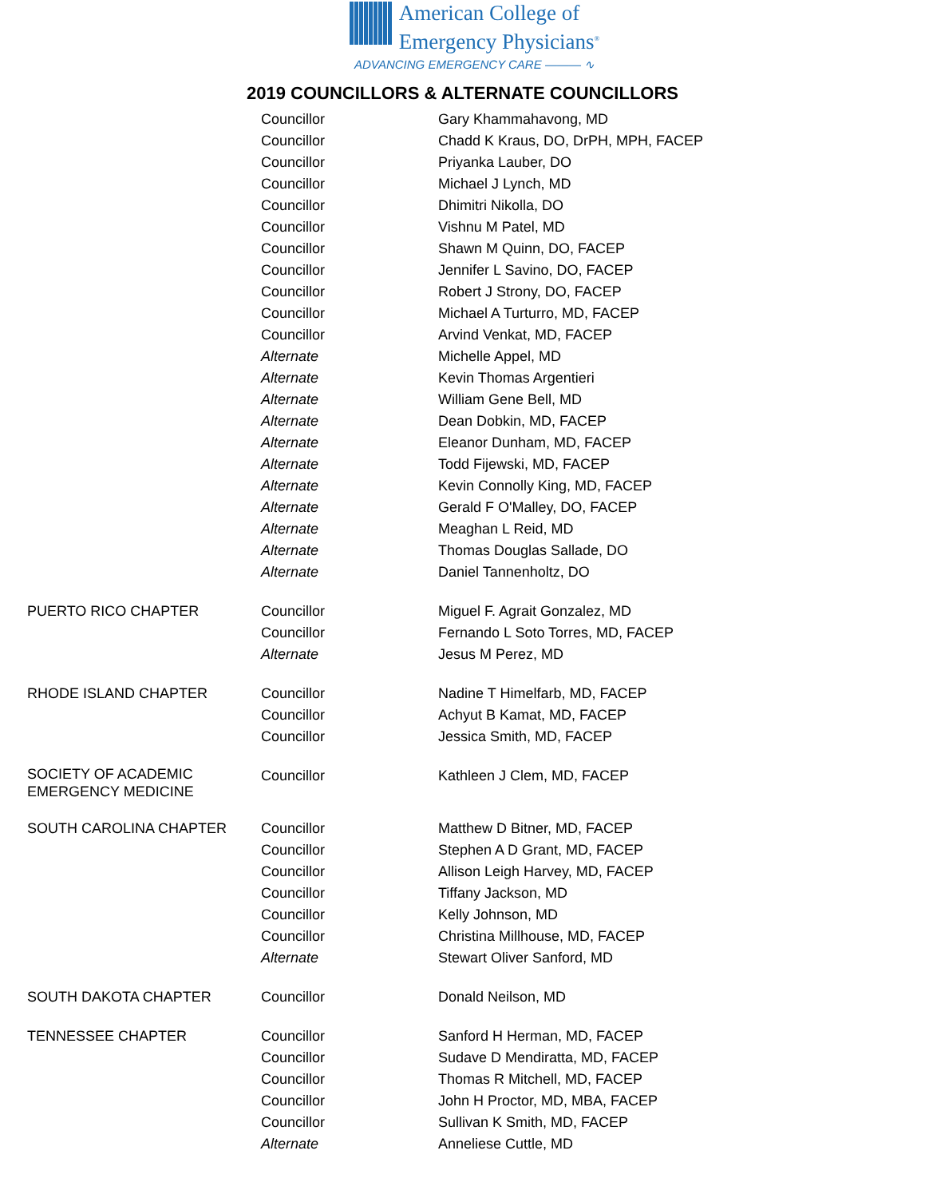American College of
Emergency Physicians<sup>®</sup>
ADVANCING EMERGENCY CARE ——— ∿
2019 COUNCILLORS & ALTERNATE COUNCILLORS
| | Councillor | Gary Khammahavong, MD |
| | Councillor | Chadd K Kraus, DO, DrPH, MPH, FACEP |
| | Councillor | Priyanka Lauber, DO |
| | Councillor | Michael J Lynch, MD |
| | Councillor | Dhimitri Nikolla, DO |
| | Councillor | Vishnu M Patel, MD |
| | Councillor | Shawn M Quinn, DO, FACEP |
| | Councillor | Jennifer L Savino, DO, FACEP |
| | Councillor | Robert J Strony, DO, FACEP |
| | Councillor | Michael A Turturro, MD, FACEP |
| | Councillor | Arvind Venkat, MD, FACEP |
| | Alternate | Michelle Appel, MD |
| | Alternate | Kevin Thomas Argentieri |
| | Alternate | William Gene Bell, MD |
| | Alternate | Dean Dobkin, MD, FACEP |
| | Alternate | Eleanor Dunham, MD, FACEP |
| | Alternate | Todd Fijewski, MD, FACEP |
| | Alternate | Kevin Connolly King, MD, FACEP |
| | Alternate | Gerald F O'Malley, DO, FACEP |
| | Alternate | Meaghan L Reid, MD |
| | Alternate | Thomas Douglas Sallade, DO |
| | Alternate | Daniel Tannenholtz, DO |
| PUERTO RICO CHAPTER | Councillor | Miguel F. Agrait Gonzalez, MD |
| | Councillor | Fernando L Soto Torres, MD, FACEP |
| | Alternate | Jesus M Perez, MD |
| RHODE ISLAND CHAPTER | Councillor | Nadine T Himelfarb, MD, FACEP |
| | Councillor | Achyut B Kamat, MD, FACEP |
| | Councillor | Jessica Smith, MD, FACEP |
| SOCIETY OF ACADEMIC EMERGENCY MEDICINE | Councillor | Kathleen J Clem, MD, FACEP |
| SOUTH CAROLINA CHAPTER | Councillor | Matthew D Bitner, MD, FACEP |
| | Councillor | Stephen A D Grant, MD, FACEP |
| | Councillor | Allison Leigh Harvey, MD, FACEP |
| | Councillor | Tiffany Jackson, MD |
| | Councillor | Kelly Johnson, MD |
| | Councillor | Christina Millhouse, MD, FACEP |
| | Alternate | Stewart Oliver Sanford, MD |
| SOUTH DAKOTA CHAPTER | Councillor | Donald Neilson, MD |
| TENNESSEE CHAPTER | Councillor | Sanford H Herman, MD, FACEP |
| | Councillor | Sudave D Mendiratta, MD, FACEP |
| | Councillor | Thomas R Mitchell, MD, FACEP |
| | Councillor | John H Proctor, MD, MBA, FACEP |
| | Councillor | Sullivan K Smith, MD, FACEP |
| | Alternate | Anneliese Cuttle, MD |